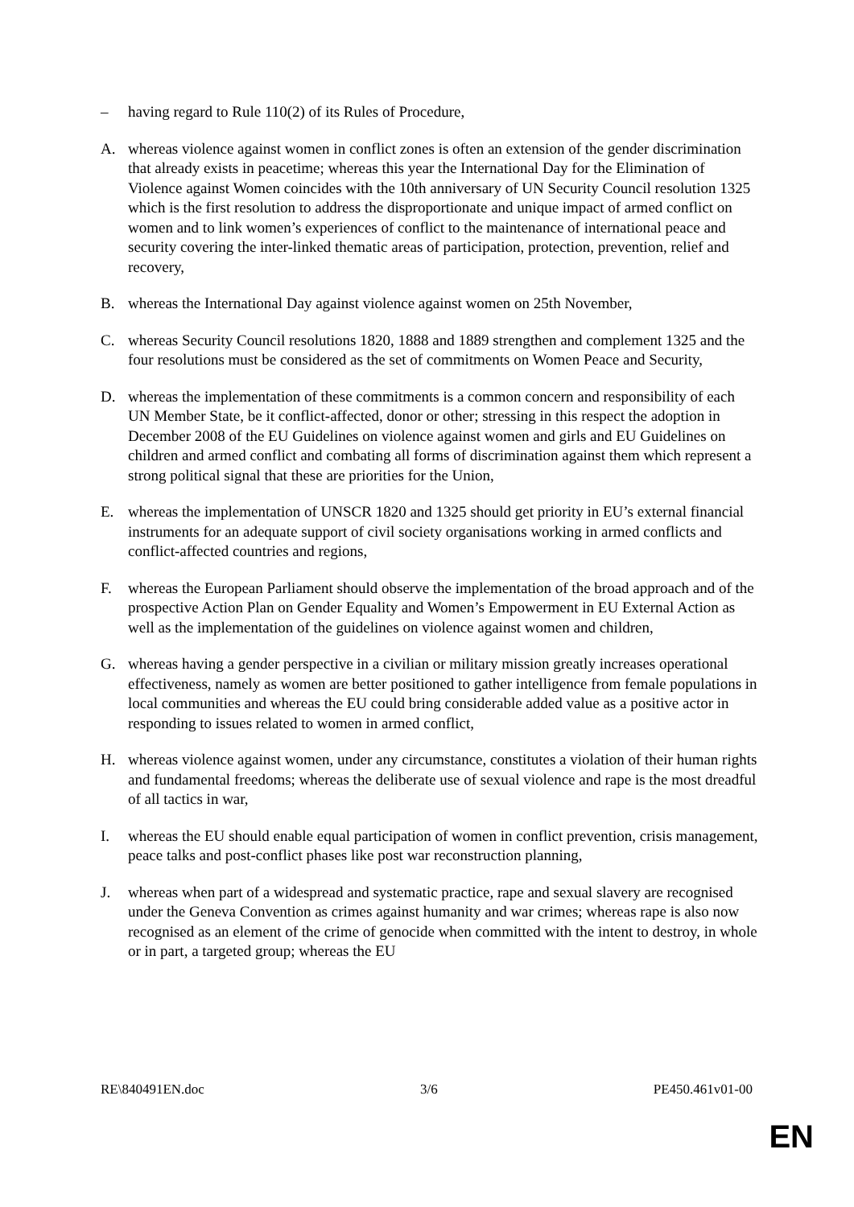– having regard to Rule 110(2) of its Rules of Procedure,
A. whereas violence against women in conflict zones is often an extension of the gender discrimination that already exists in peacetime; whereas this year the International Day for the Elimination of Violence against Women coincides with the 10th anniversary of UN Security Council resolution 1325 which is the first resolution to address the disproportionate and unique impact of armed conflict on women and to link women’s experiences of conflict to the maintenance of international peace and security covering the inter-linked thematic areas of participation, protection, prevention, relief and recovery,
B. whereas the International Day against violence against women on 25th November,
C. whereas Security Council resolutions 1820, 1888 and 1889 strengthen and complement 1325 and the four resolutions must be considered as the set of commitments on Women Peace and Security,
D. whereas the implementation of these commitments is a common concern and responsibility of each UN Member State, be it conflict-affected, donor or other; stressing in this respect the adoption in December 2008 of the EU Guidelines on violence against women and girls and EU Guidelines on children and armed conflict and combating all forms of discrimination against them which represent a strong political signal that these are priorities for the Union,
E. whereas the implementation of UNSCR 1820 and 1325 should get priority in EU’s external financial instruments for an adequate support of civil society organisations working in armed conflicts and conflict-affected countries and regions,
F. whereas the European Parliament should observe the implementation of the broad approach and of the prospective Action Plan on Gender Equality and Women’s Empowerment in EU External Action as well as the implementation of the guidelines on violence against women and children,
G. whereas having a gender perspective in a civilian or military mission greatly increases operational effectiveness, namely as women are better positioned to gather intelligence from female populations in local communities and whereas the EU could bring considerable added value as a positive actor in responding to issues related to women in armed conflict,
H. whereas violence against women, under any circumstance, constitutes a violation of their human rights and fundamental freedoms; whereas the deliberate use of sexual violence and rape is the most dreadful of all tactics in war,
I. whereas the EU should enable equal participation of women in conflict prevention, crisis management, peace talks and post-conflict phases like post war reconstruction planning,
J. whereas when part of a widespread and systematic practice, rape and sexual slavery are recognised under the Geneva Convention as crimes against humanity and war crimes; whereas rape is also now recognised as an element of the crime of genocide when committed with the intent to destroy, in whole or in part, a targeted group; whereas the EU
RE\840491EN.doc 3/6 PE450.461v01-00
EN